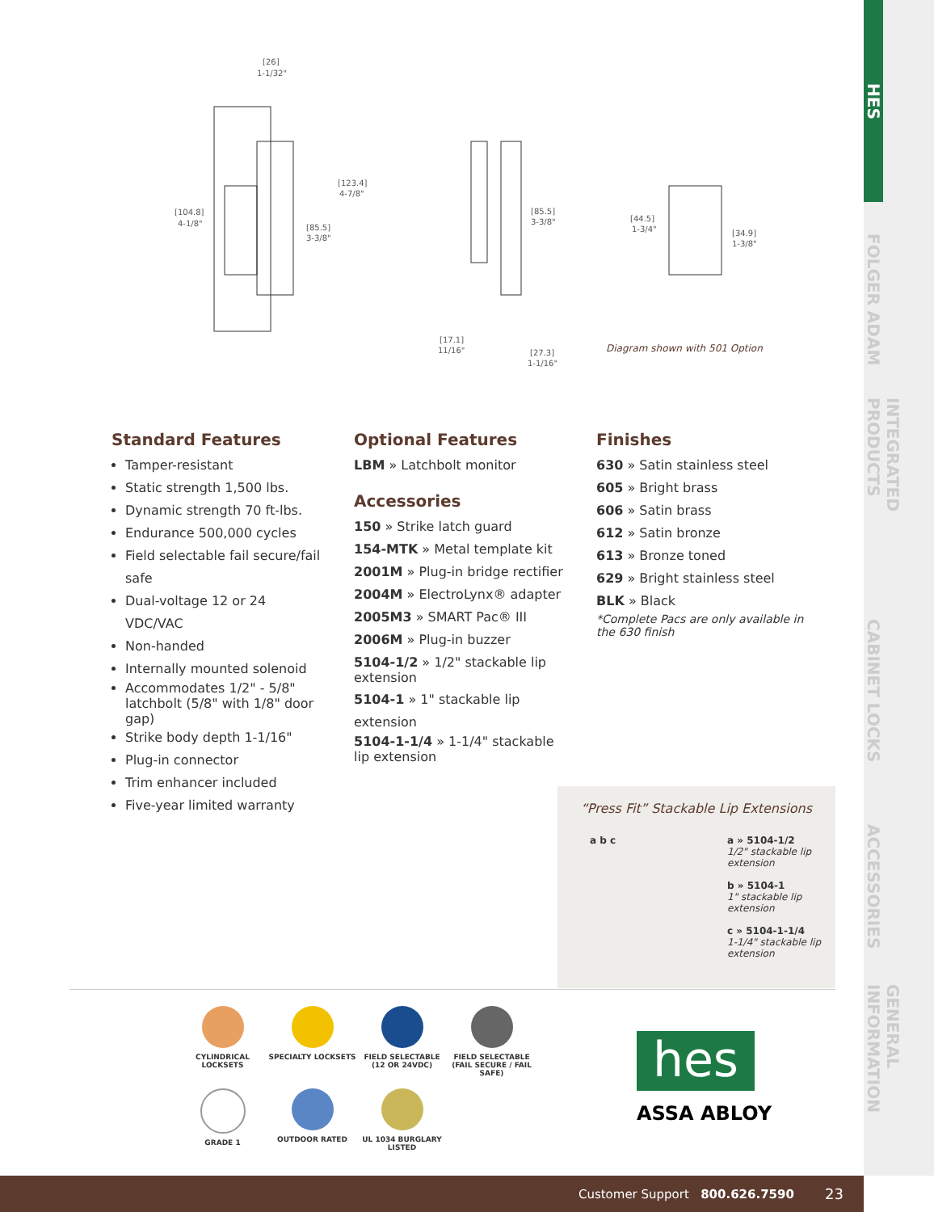HES
FOLGER ADAM
INTEGRATED PRODUCTS
CABINET LOCKS
ACCESSORIES
GENERAL INFORMATION
[26]
1-1/32"
[104.8]
4-1/8"
[123.4]
4-7/8"
[85.5]
3-3/8"
[85.5]
3-3/8"
[17.1]
11/16"
[27.3]
1-1/16"
[44.5]
1-3/4"
[34.9]
1-3/8"
Diagram shown with 501 Option
Standard Features
Tamper-resistant
Static strength 1,500 lbs.
Dynamic strength 70 ft-lbs.
Endurance 500,000 cycles
Field selectable fail secure/fail safe
Dual-voltage 12 or 24 VDC/VAC
Non-handed
Internally mounted solenoid
Accommodates 1/2" - 5/8" latchbolt (5/8" with 1/8" door gap)
Strike body depth 1-1/16"
Plug-in connector
Trim enhancer included
Five-year limited warranty
Optional Features
LBM » Latchbolt monitor
Accessories
150 » Strike latch guard
154-MTK » Metal template kit
2001M » Plug-in bridge rectifier
2004M » ElectroLynx® adapter
2005M3 » SMART Pac® III
2006M » Plug-in buzzer
5104-1/2 » 1/2" stackable lip extension
5104-1 » 1" stackable lip extension
5104-1-1/4 » 1-1/4" stackable lip extension
Finishes
630 » Satin stainless steel
605 » Bright brass
606 » Satin brass
612 » Satin bronze
613 » Bronze toned
629 » Bright stainless steel
BLK » Black
*Complete Pacs are only available in the 630 finish
“Press Fit” Stackable Lip Extensions
a b c
a » 5104-1/2
1/2" stackable lip extension
b » 5104-1
1" stackable lip extension
c » 5104-1-1/4
1-1/4" stackable lip extension
CYLINDRICAL LOCKSETS
SPECIALTY LOCKSETS
FIELD SELECTABLE (12 OR 24VDC)
FIELD SELECTABLE (FAIL SECURE / FAIL SAFE)
GRADE 1
OUTDOOR RATED
UL 1034 BURGLARY LISTED
hes
ASSA ABLOY
Customer Support 800.626.7590 23